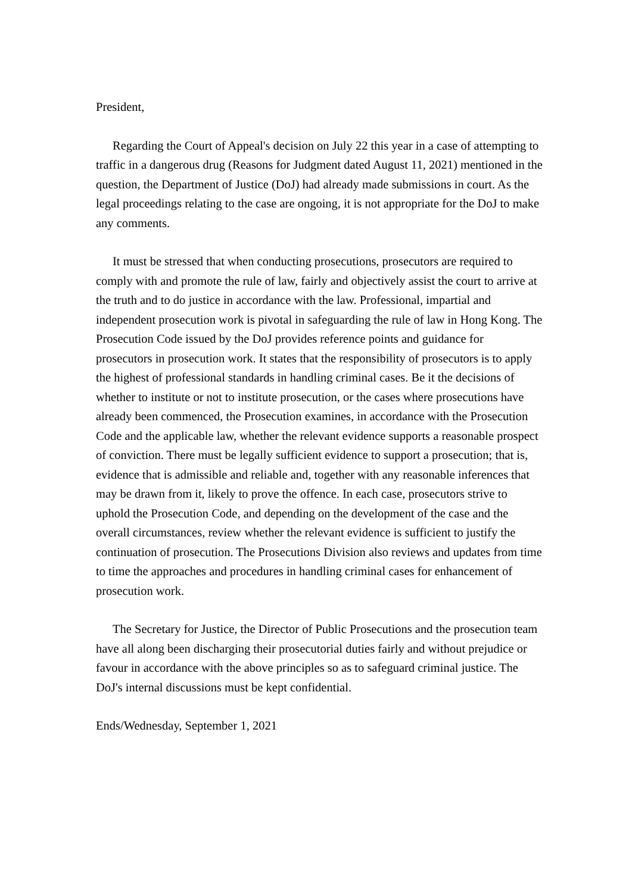President,
Regarding the Court of Appeal's decision on July 22 this year in a case of attempting to traffic in a dangerous drug (Reasons for Judgment dated August 11, 2021) mentioned in the question, the Department of Justice (DoJ) had already made submissions in court. As the legal proceedings relating to the case are ongoing, it is not appropriate for the DoJ to make any comments.
It must be stressed that when conducting prosecutions, prosecutors are required to comply with and promote the rule of law, fairly and objectively assist the court to arrive at the truth and to do justice in accordance with the law. Professional, impartial and independent prosecution work is pivotal in safeguarding the rule of law in Hong Kong. The Prosecution Code issued by the DoJ provides reference points and guidance for prosecutors in prosecution work. It states that the responsibility of prosecutors is to apply the highest of professional standards in handling criminal cases. Be it the decisions of whether to institute or not to institute prosecution, or the cases where prosecutions have already been commenced, the Prosecution examines, in accordance with the Prosecution Code and the applicable law, whether the relevant evidence supports a reasonable prospect of conviction. There must be legally sufficient evidence to support a prosecution; that is, evidence that is admissible and reliable and, together with any reasonable inferences that may be drawn from it, likely to prove the offence. In each case, prosecutors strive to uphold the Prosecution Code, and depending on the development of the case and the overall circumstances, review whether the relevant evidence is sufficient to justify the continuation of prosecution. The Prosecutions Division also reviews and updates from time to time the approaches and procedures in handling criminal cases for enhancement of prosecution work.
The Secretary for Justice, the Director of Public Prosecutions and the prosecution team have all along been discharging their prosecutorial duties fairly and without prejudice or favour in accordance with the above principles so as to safeguard criminal justice. The DoJ's internal discussions must be kept confidential.
Ends/Wednesday, September 1, 2021